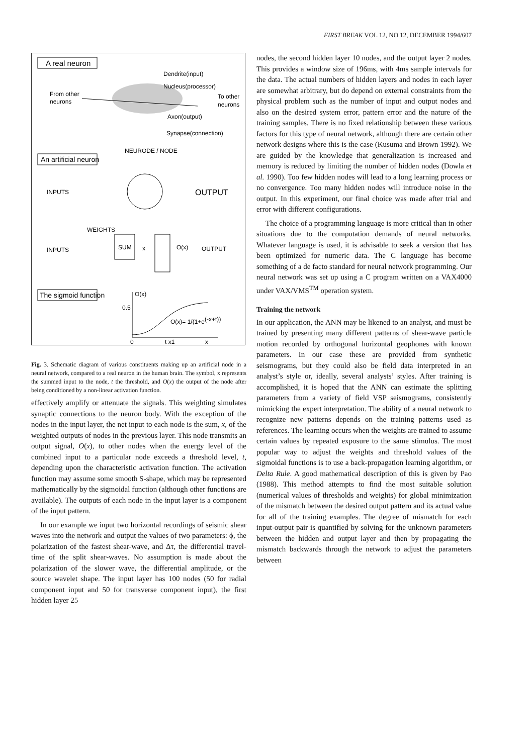FIRST BREAK VOL 12, NO 12, DECEMBER 1994/607
A real neuron
Dendrite(input)
Nucleus(processor)
From other
neurons
To other
neurons
Axon(output)
Synapse(connection)
An artificial neuron
NEURODE / NODE
INPUTS
OUTPUT
WEIGHTS
INPUTS
SUM
x
O(x)
OUTPUT
The sigmoid function
O(x)
0.5
O(x)= 1/(1+e(-x+t))
0
t x1
x
Fig. 3. Schematic diagram of various constituents making up an artificial node in a neural network, compared to a real neuron in the human brain. The symbol, x represents the summed input to the node, t the threshold, and O(x) the output of the node after being conditioned by a non-linear activation function.
effectively amplify or attenuate the signals. This weighting simulates synaptic connections to the neuron body. With the exception of the nodes in the input layer, the net input to each node is the sum, x, of the weighted outputs of nodes in the previous layer. This node transmits an output signal, O(x), to other nodes when the energy level of the combined input to a particular node exceeds a threshold level, t, depending upon the characteristic activation function. The activation function may assume some smooth S-shape, which may be represented mathematically by the sigmoidal function (although other functions are available). The outputs of each node in the input layer is a component of the input pattern.
In our example we input two horizontal recordings of seismic shear waves into the network and output the values of two parameters: ϕ, the polarization of the fastest shear-wave, and Δτ, the differential travel-time of the split shear-waves. No assumption is made about the polarization of the slower wave, the differential amplitude, or the source wavelet shape. The input layer has 100 nodes (50 for radial component input and 50 for transverse component input), the first hidden layer 25
nodes, the second hidden layer 10 nodes, and the output layer 2 nodes. This provides a window size of 196ms, with 4ms sample intervals for the data. The actual numbers of hidden layers and nodes in each layer are somewhat arbitrary, but do depend on external constraints from the physical problem such as the number of input and output nodes and also on the desired system error, pattern error and the nature of the training samples. There is no fixed relationship between these various factors for this type of neural network, although there are certain other network designs where this is the case (Kusuma and Brown 1992). We are guided by the knowledge that generalization is increased and memory is reduced by limiting the number of hidden nodes (Dowla et al. 1990). Too few hidden nodes will lead to a long learning process or no convergence. Too many hidden nodes will introduce noise in the output. In this experiment, our final choice was made after trial and error with different configurations.
The choice of a programming language is more critical than in other situations due to the computation demands of neural networks. Whatever language is used, it is advisable to seek a version that has been optimized for numeric data. The C language has become something of a de facto standard for neural network programming. Our neural network was set up using a C program written on a VAX4000 under VAX/VMS<sup>TM</sup> operation system.
Training the network
In our application, the ANN may be likened to an analyst, and must be trained by presenting many different patterns of shear-wave particle motion recorded by orthogonal horizontal geophones with known parameters. In our case these are provided from synthetic seismograms, but they could also be field data interpreted in an analyst’s style or, ideally, several analysts’ styles. After training is accomplished, it is hoped that the ANN can estimate the splitting parameters from a variety of field VSP seismograms, consistently mimicking the expert interpretation. The ability of a neural network to recognize new patterns depends on the training patterns used as references. The learning occurs when the weights are trained to assume certain values by repeated exposure to the same stimulus. The most popular way to adjust the weights and threshold values of the sigmoidal functions is to use a back-propagation learning algorithm, or Delta Rule. A good mathematical description of this is given by Pao (1988). This method attempts to find the most suitable solution (numerical values of thresholds and weights) for global minimization of the mismatch between the desired output pattern and its actual value for all of the training examples. The degree of mismatch for each input-output pair is quantified by solving for the unknown parameters between the hidden and output layer and then by propagating the mismatch backwards through the network to adjust the parameters between